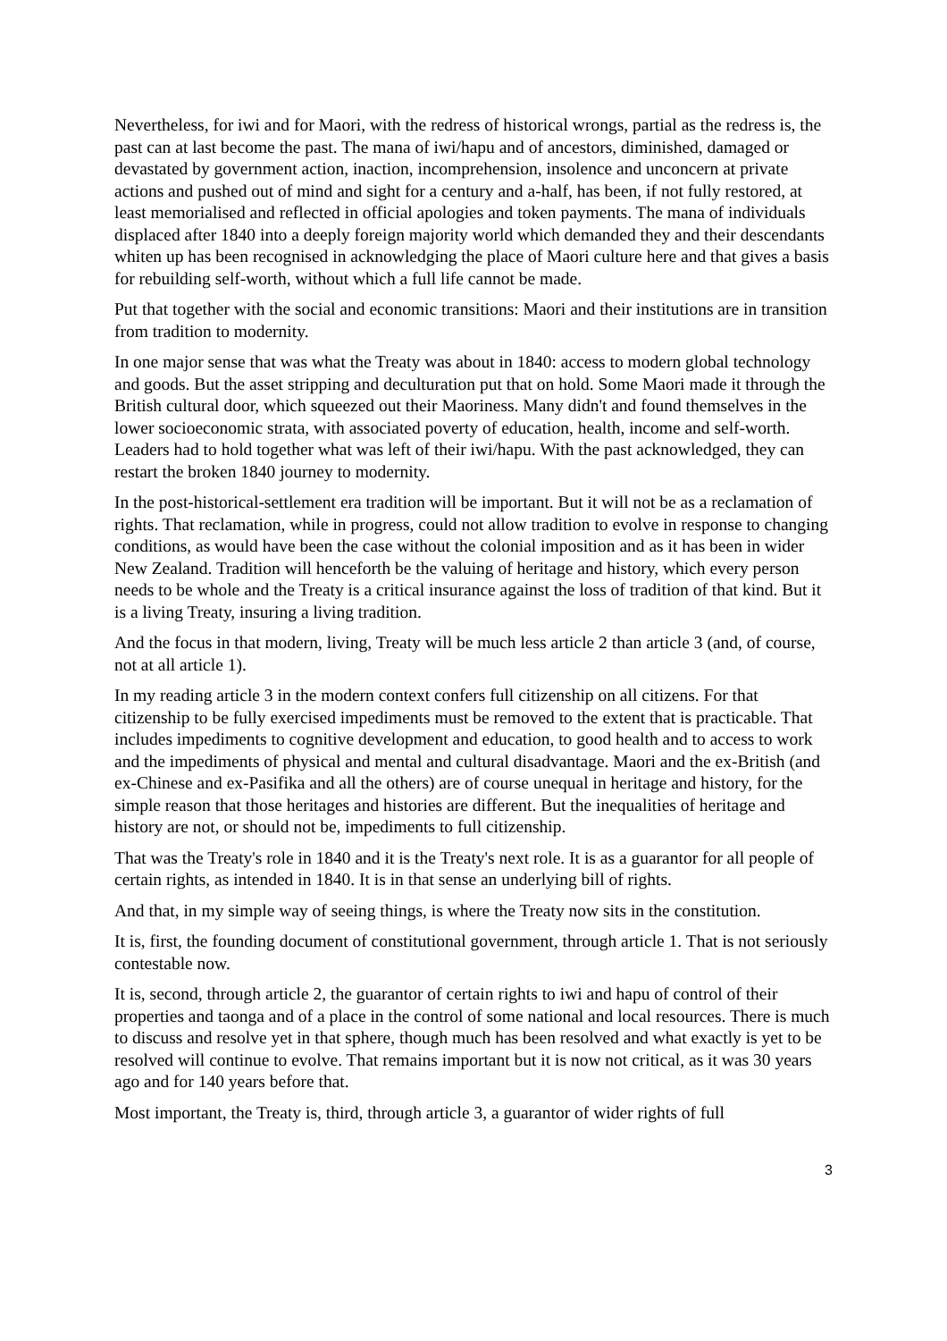Nevertheless, for iwi and for Maori, with the redress of historical wrongs, partial as the redress is, the past can at last become the past. The mana of iwi/hapu and of ancestors, diminished, damaged or devastated by government action, inaction, incomprehension, insolence and unconcern at private actions and pushed out of mind and sight for a century and a-half, has been, if not fully restored, at least memorialised and reflected in official apologies and token payments. The mana of individuals displaced after 1840 into a deeply foreign majority world which demanded they and their descendants whiten up has been recognised in acknowledging the place of Maori culture here and that gives a basis for rebuilding self-worth, without which a full life cannot be made.
Put that together with the social and economic transitions: Maori and their institutions are in transition from tradition to modernity.
In one major sense that was what the Treaty was about in 1840: access to modern global technology and goods. But the asset stripping and deculturation put that on hold. Some Maori made it through the British cultural door, which squeezed out their Maoriness. Many didn't and found themselves in the lower socioeconomic strata, with associated poverty of education, health, income and self-worth. Leaders had to hold together what was left of their iwi/hapu. With the past acknowledged, they can restart the broken 1840 journey to modernity.
In the post-historical-settlement era tradition will be important. But it will not be as a reclamation of rights. That reclamation, while in progress, could not allow tradition to evolve in response to changing conditions, as would have been the case without the colonial imposition and as it has been in wider New Zealand. Tradition will henceforth be the valuing of heritage and history, which every person needs to be whole and the Treaty is a critical insurance against the loss of tradition of that kind. But it is a living Treaty, insuring a living tradition.
And the focus in that modern, living, Treaty will be much less article 2 than article 3 (and, of course, not at all article 1).
In my reading article 3 in the modern context confers full citizenship on all citizens. For that citizenship to be fully exercised impediments must be removed to the extent that is practicable. That includes impediments to cognitive development and education, to good health and to access to work and the impediments of physical and mental and cultural disadvantage. Maori and the ex-British (and ex-Chinese and ex-Pasifika and all the others) are of course unequal in heritage and history, for the simple reason that those heritages and histories are different. But the inequalities of heritage and history are not, or should not be, impediments to full citizenship.
That was the Treaty's role in 1840 and it is the Treaty's next role. It is as a guarantor for all people of certain rights, as intended in 1840. It is in that sense an underlying bill of rights.
And that, in my simple way of seeing things, is where the Treaty now sits in the constitution.
It is, first, the founding document of constitutional government, through article 1. That is not seriously contestable now.
It is, second, through article 2, the guarantor of certain rights to iwi and hapu of control of their properties and taonga and of a place in the control of some national and local resources. There is much to discuss and resolve yet in that sphere, though much has been resolved and what exactly is yet to be resolved will continue to evolve. That remains important but it is now not critical, as it was 30 years ago and for 140 years before that.
Most important, the Treaty is, third, through article 3, a guarantor of wider rights of full
3